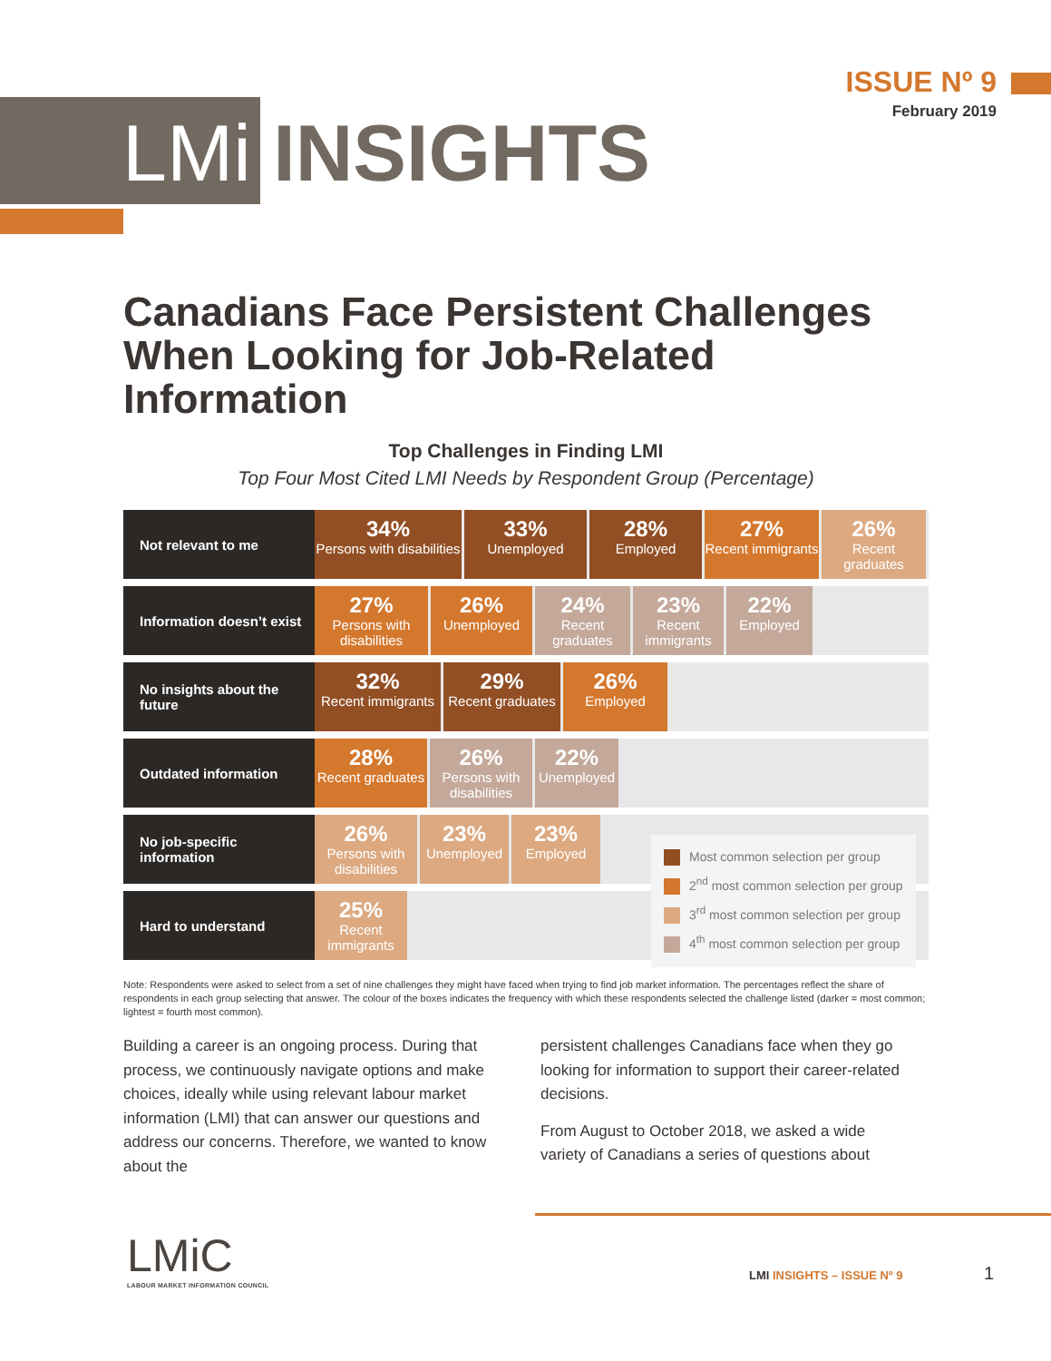LMi INSIGHTS
ISSUE Nº 9
February 2019
Canadians Face Persistent Challenges When Looking for Job-Related Information
Top Challenges in Finding LMI
Top Four Most Cited LMI Needs by Respondent Group (Percentage)
| Not relevant to me | 34% Persons with disabilities 33% Unemployed 28% Employed 27% Recent immigrants 26% Recent graduates |
| Information doesn’t exist | 27% Persons with disabilities 26% Unemployed 24% Recent graduates 23% Recent immigrants 22% Employed |
| No insights about the future | 32% Recent immigrants 29% Recent graduates 26% Employed |
| Outdated information | 28% Recent graduates 26% Persons with disabilities 22% Unemployed |
| No job-specific information | 26% Persons with disabilities 23% Unemployed 23% Employed |
| Hard to understand | 25% Recent immigrants |
Most common selection per group
2<sup>nd</sup> most common selection per group
3<sup>rd</sup> most common selection per group
4<sup>th</sup> most common selection per group
Note: Respondents were asked to select from a set of nine challenges they might have faced when trying to find job market information. The percentages reflect the share of respondents in each group selecting that answer. The colour of the boxes indicates the frequency with which these respondents selected the challenge listed (darker = most common; lightest = fourth most common).
Building a career is an ongoing process. During that process, we continuously navigate options and make choices, ideally while using relevant labour market information (LMI) that can answer our questions and address our concerns. Therefore, we wanted to know about the
persistent challenges Canadians face when they go looking for information to support their career-related decisions.
From August to October 2018, we asked a wide variety of Canadians a series of questions about
LMiC
LABOUR MARKET INFORMATION COUNCIL
LMI INSIGHTS – ISSUE Nº 9 1